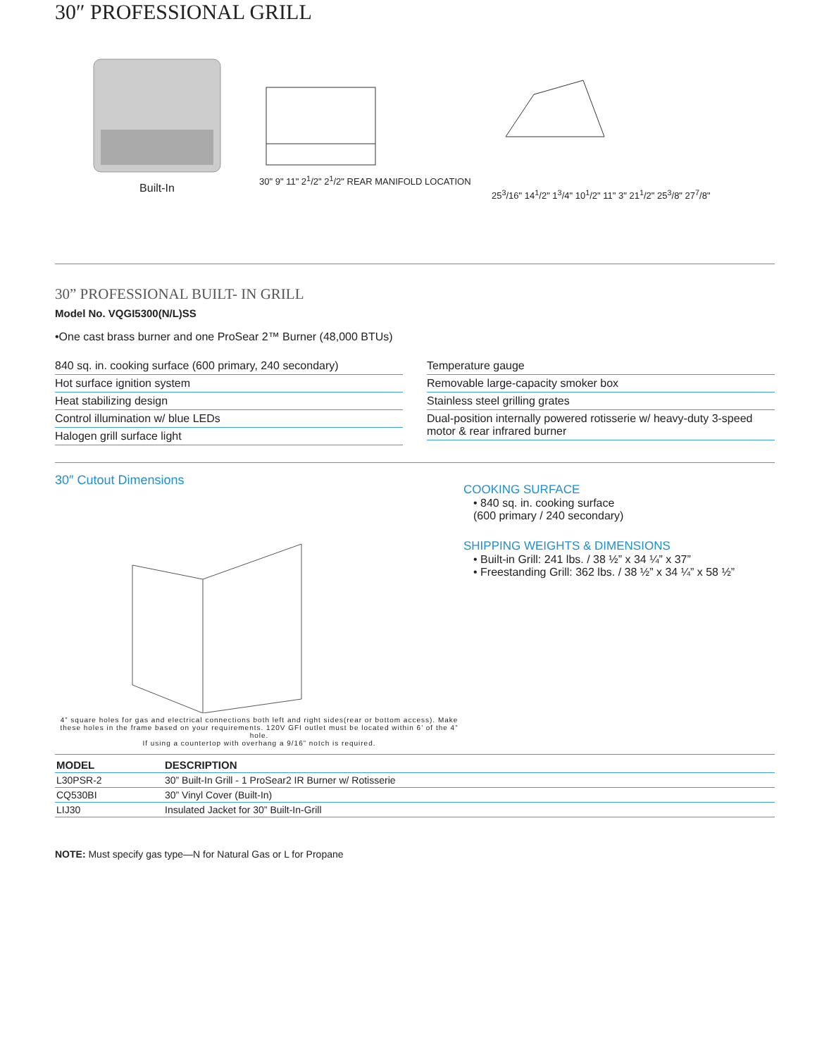30″ PROFESSIONAL GRILL
Built-In
30" 9" 11" 2<sup>1</sup>/2" 2<sup>1</sup>/2" REAR MANIFOLD LOCATION
25<sup>3</sup>/16" 14<sup>1</sup>/2" 1<sup>3</sup>/4" 10<sup>1</sup>/2" 11" 3" 21<sup>1</sup>/2" 25<sup>3</sup>/8" 27<sup>7</sup>/8"
30” PROFESSIONAL BUILT- IN GRILL
Model No. VQGI5300(N/L)SS
•One cast brass burner and one ProSear 2™ Burner (48,000 BTUs)
840 sq. in. cooking surface (600 primary, 240 secondary)
Hot surface ignition system
Heat stabilizing design
Control illumination w/ blue LEDs
Halogen grill surface light
Temperature gauge
Removable large-capacity smoker box
Stainless steel grilling grates
Dual-position internally powered rotisserie w/ heavy-duty 3-speed motor & rear infrared burner
30″ Cutout Dimensions
4” square holes for gas and electrical connections both left and right sides(rear or bottom access). Make these holes in the frame based on your requirements. 120V GFI outlet must be located within 6’ of the 4” hole.
If using a countertop with overhang a 9/16” notch is required.
COOKING SURFACE
• 840 sq. in. cooking surface
(600 primary / 240 secondary)
SHIPPING WEIGHTS & DIMENSIONS
• Built-in Grill: 241 lbs. / 38 ½” x 34 ¼” x 37”
• Freestanding Grill: 362 lbs. / 38 ½” x 34 ¼” x 58 ½”
| MODEL | DESCRIPTION |
| --- | --- |
| L30PSR-2 | 30” Built-In Grill - 1 ProSear2 IR Burner w/ Rotisserie |
| CQ530BI | 30” Vinyl Cover (Built-In) |
| LIJ30 | Insulated Jacket for 30” Built-In-Grill |
NOTE: Must specify gas type—N for Natural Gas or L for Propane